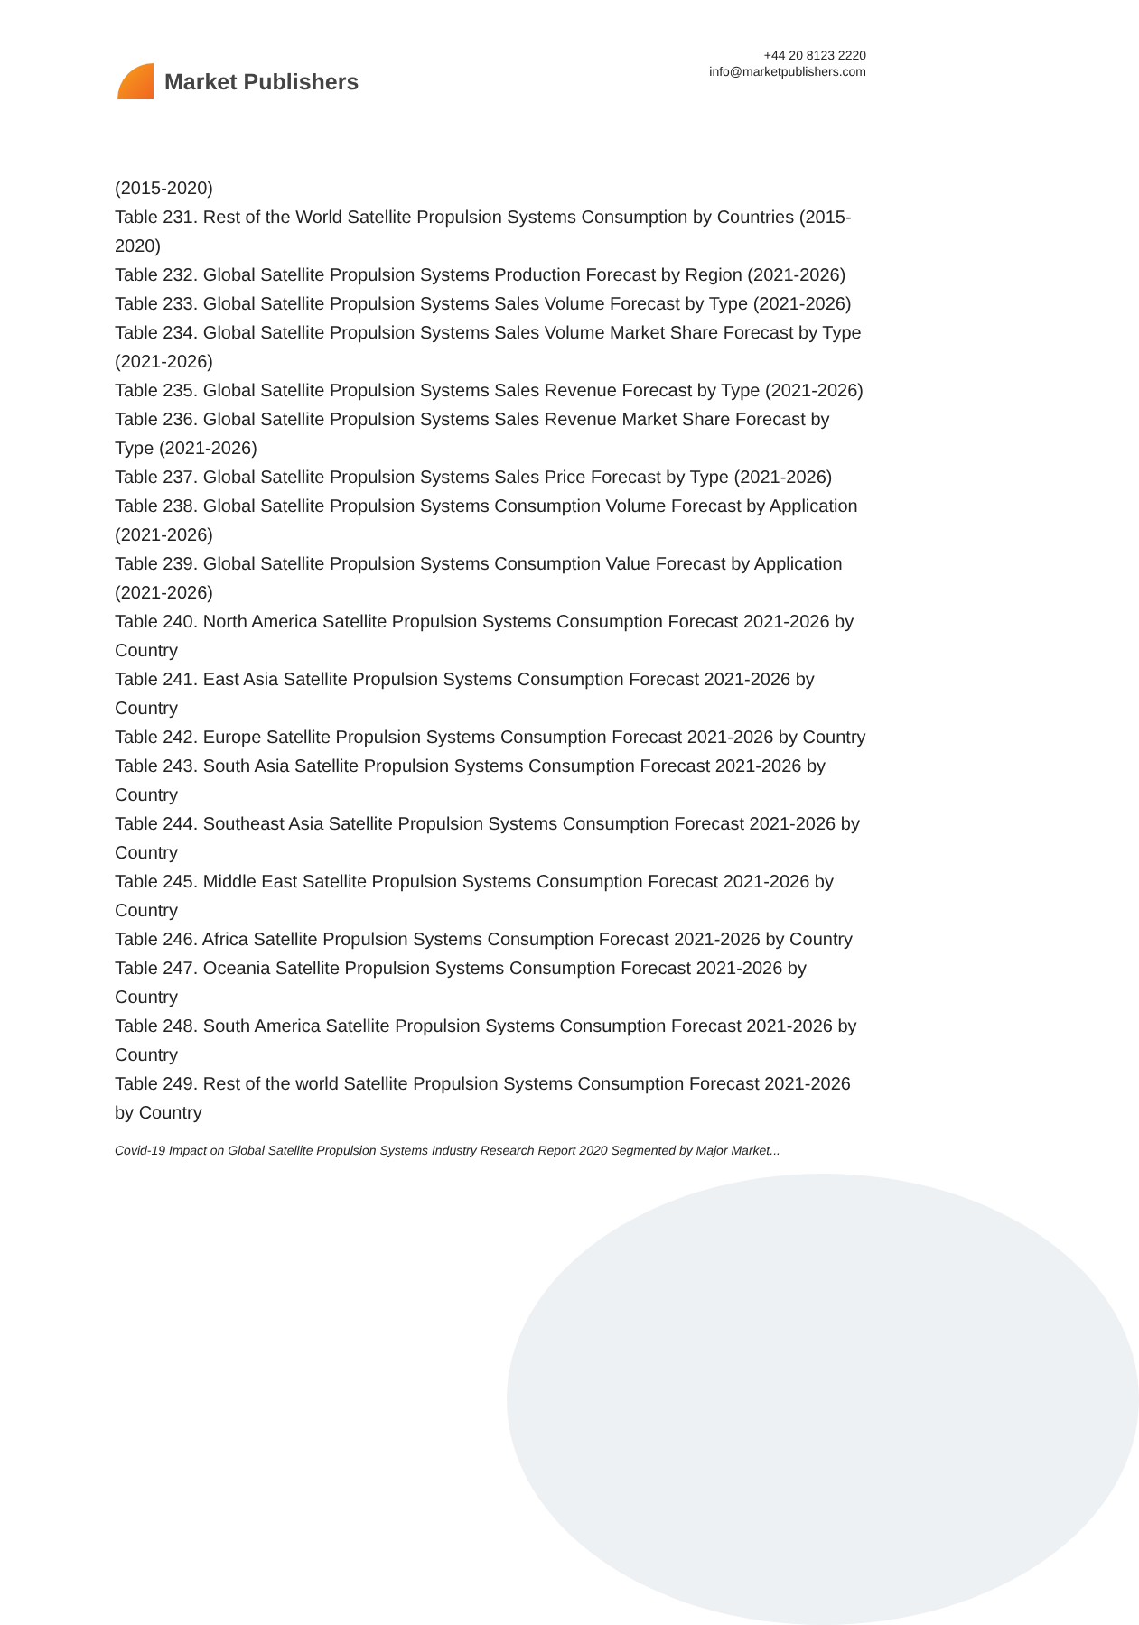Market Publishers
+44 20 8123 2220
info@marketpublishers.com
(2015-2020)
Table 231. Rest of the World Satellite Propulsion Systems Consumption by Countries (2015-2020)
Table 232. Global Satellite Propulsion Systems Production Forecast by Region (2021-2026)
Table 233. Global Satellite Propulsion Systems Sales Volume Forecast by Type (2021-2026)
Table 234. Global Satellite Propulsion Systems Sales Volume Market Share Forecast by Type (2021-2026)
Table 235. Global Satellite Propulsion Systems Sales Revenue Forecast by Type (2021-2026)
Table 236. Global Satellite Propulsion Systems Sales Revenue Market Share Forecast by Type (2021-2026)
Table 237. Global Satellite Propulsion Systems Sales Price Forecast by Type (2021-2026)
Table 238. Global Satellite Propulsion Systems Consumption Volume Forecast by Application (2021-2026)
Table 239. Global Satellite Propulsion Systems Consumption Value Forecast by Application (2021-2026)
Table 240. North America Satellite Propulsion Systems Consumption Forecast 2021-2026 by Country
Table 241. East Asia Satellite Propulsion Systems Consumption Forecast 2021-2026 by Country
Table 242. Europe Satellite Propulsion Systems Consumption Forecast 2021-2026 by Country
Table 243. South Asia Satellite Propulsion Systems Consumption Forecast 2021-2026 by Country
Table 244. Southeast Asia Satellite Propulsion Systems Consumption Forecast 2021-2026 by Country
Table 245. Middle East Satellite Propulsion Systems Consumption Forecast 2021-2026 by Country
Table 246. Africa Satellite Propulsion Systems Consumption Forecast 2021-2026 by Country
Table 247. Oceania Satellite Propulsion Systems Consumption Forecast 2021-2026 by Country
Table 248. South America Satellite Propulsion Systems Consumption Forecast 2021-2026 by Country
Table 249. Rest of the world Satellite Propulsion Systems Consumption Forecast 2021-2026 by Country
Covid-19 Impact on Global Satellite Propulsion Systems Industry Research Report 2020 Segmented by Major Market...